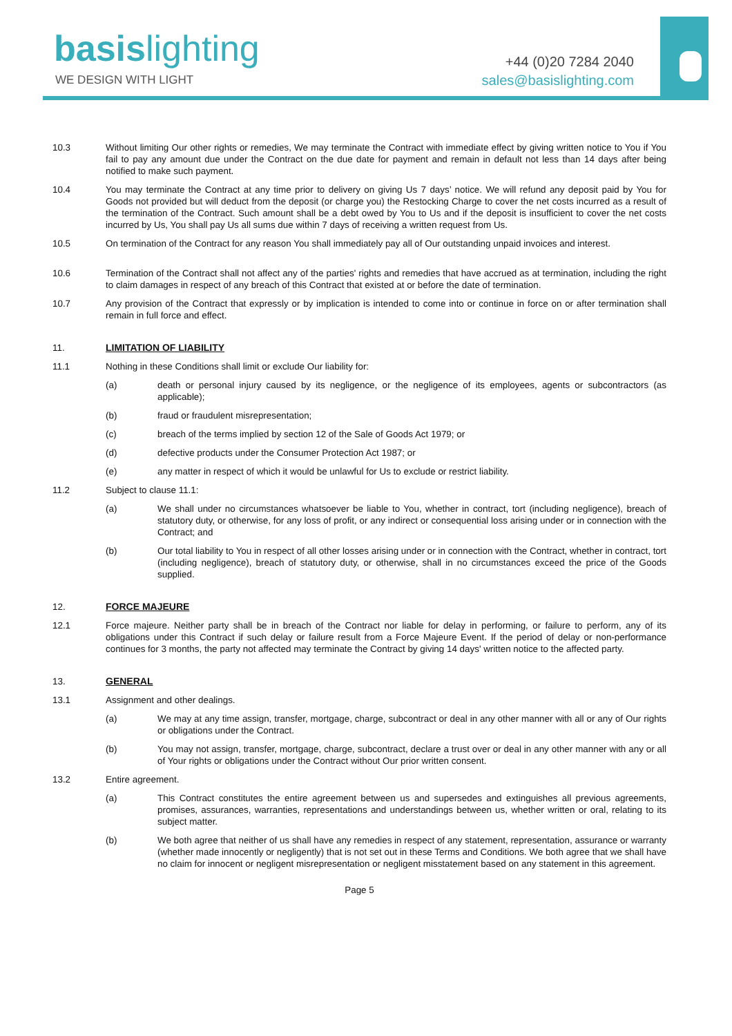basis lighting
WE DESIGN WITH LIGHT
+44 (0)20 7284 2040
sales@basislighting.com
10.3 Without limiting Our other rights or remedies, We may terminate the Contract with immediate effect by giving written notice to You if You fail to pay any amount due under the Contract on the due date for payment and remain in default not less than 14 days after being notified to make such payment.
10.4 You may terminate the Contract at any time prior to delivery on giving Us 7 days’ notice. We will refund any deposit paid by You for Goods not provided but will deduct from the deposit (or charge you) the Restocking Charge to cover the net costs incurred as a result of the termination of the Contract. Such amount shall be a debt owed by You to Us and if the deposit is insufficient to cover the net costs incurred by Us, You shall pay Us all sums due within 7 days of receiving a written request from Us.
10.5 On termination of the Contract for any reason You shall immediately pay all of Our outstanding unpaid invoices and interest.
10.6 Termination of the Contract shall not affect any of the parties' rights and remedies that have accrued as at termination, including the right to claim damages in respect of any breach of this Contract that existed at or before the date of termination.
10.7 Any provision of the Contract that expressly or by implication is intended to come into or continue in force on or after termination shall remain in full force and effect.
11. LIMITATION OF LIABILITY
11.1 Nothing in these Conditions shall limit or exclude Our liability for:
(a) death or personal injury caused by its negligence, or the negligence of its employees, agents or subcontractors (as applicable);
(b) fraud or fraudulent misrepresentation;
(c) breach of the terms implied by section 12 of the Sale of Goods Act 1979; or
(d) defective products under the Consumer Protection Act 1987; or
(e) any matter in respect of which it would be unlawful for Us to exclude or restrict liability.
11.2 Subject to clause 11.1:
(a) We shall under no circumstances whatsoever be liable to You, whether in contract, tort (including negligence), breach of statutory duty, or otherwise, for any loss of profit, or any indirect or consequential loss arising under or in connection with the Contract; and
(b) Our total liability to You in respect of all other losses arising under or in connection with the Contract, whether in contract, tort (including negligence), breach of statutory duty, or otherwise, shall in no circumstances exceed the price of the Goods supplied.
12. FORCE MAJEURE
12.1 Force majeure. Neither party shall be in breach of the Contract nor liable for delay in performing, or failure to perform, any of its obligations under this Contract if such delay or failure result from a Force Majeure Event. If the period of delay or non-performance continues for 3 months, the party not affected may terminate the Contract by giving 14 days' written notice to the affected party.
13. GENERAL
13.1 Assignment and other dealings.
(a) We may at any time assign, transfer, mortgage, charge, subcontract or deal in any other manner with all or any of Our rights or obligations under the Contract.
(b) You may not assign, transfer, mortgage, charge, subcontract, declare a trust over or deal in any other manner with any or all of Your rights or obligations under the Contract without Our prior written consent.
13.2 Entire agreement.
(a) This Contract constitutes the entire agreement between us and supersedes and extinguishes all previous agreements, promises, assurances, warranties, representations and understandings between us, whether written or oral, relating to its subject matter.
(b) We both agree that neither of us shall have any remedies in respect of any statement, representation, assurance or warranty (whether made innocently or negligently) that is not set out in these Terms and Conditions. We both agree that we shall have no claim for innocent or negligent misrepresentation or negligent misstatement based on any statement in this agreement.
Page 5